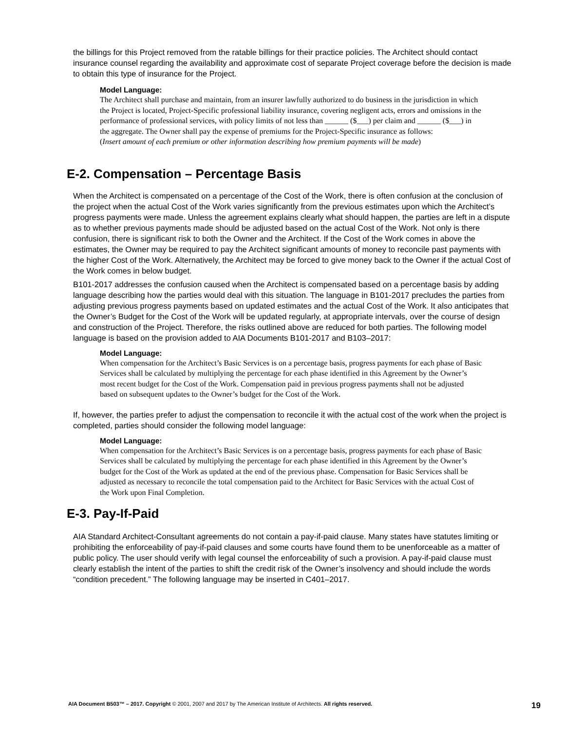the billings for this Project removed from the ratable billings for their practice policies. The Architect should contact insurance counsel regarding the availability and approximate cost of separate Project coverage before the decision is made to obtain this type of insurance for the Project.
Model Language:
The Architect shall purchase and maintain, from an insurer lawfully authorized to do business in the jurisdiction in which the Project is located, Project-Specific professional liability insurance, covering negligent acts, errors and omissions in the performance of professional services, with policy limits of not less than ______ ($___) per claim and ______ ($___) in the aggregate. The Owner shall pay the expense of premiums for the Project-Specific insurance as follows:
(Insert amount of each premium or other information describing how premium payments will be made)
E-2. Compensation – Percentage Basis
When the Architect is compensated on a percentage of the Cost of the Work, there is often confusion at the conclusion of the project when the actual Cost of the Work varies significantly from the previous estimates upon which the Architect’s progress payments were made. Unless the agreement explains clearly what should happen, the parties are left in a dispute as to whether previous payments made should be adjusted based on the actual Cost of the Work. Not only is there confusion, there is significant risk to both the Owner and the Architect. If the Cost of the Work comes in above the estimates, the Owner may be required to pay the Architect significant amounts of money to reconcile past payments with the higher Cost of the Work. Alternatively, the Architect may be forced to give money back to the Owner if the actual Cost of the Work comes in below budget.
B101-2017 addresses the confusion caused when the Architect is compensated based on a percentage basis by adding language describing how the parties would deal with this situation. The language in B101-2017 precludes the parties from adjusting previous progress payments based on updated estimates and the actual Cost of the Work. It also anticipates that the Owner’s Budget for the Cost of the Work will be updated regularly, at appropriate intervals, over the course of design and construction of the Project. Therefore, the risks outlined above are reduced for both parties. The following model language is based on the provision added to AIA Documents B101-2017 and B103–2017:
Model Language:
When compensation for the Architect’s Basic Services is on a percentage basis, progress payments for each phase of Basic Services shall be calculated by multiplying the percentage for each phase identified in this Agreement by the Owner’s most recent budget for the Cost of the Work. Compensation paid in previous progress payments shall not be adjusted based on subsequent updates to the Owner’s budget for the Cost of the Work.
If, however, the parties prefer to adjust the compensation to reconcile it with the actual cost of the work when the project is completed, parties should consider the following model language:
Model Language:
When compensation for the Architect’s Basic Services is on a percentage basis, progress payments for each phase of Basic Services shall be calculated by multiplying the percentage for each phase identified in this Agreement by the Owner’s budget for the Cost of the Work as updated at the end of the previous phase. Compensation for Basic Services shall be adjusted as necessary to reconcile the total compensation paid to the Architect for Basic Services with the actual Cost of the Work upon Final Completion.
E-3. Pay-If-Paid
AIA Standard Architect-Consultant agreements do not contain a pay-if-paid clause. Many states have statutes limiting or prohibiting the enforceability of pay-if-paid clauses and some courts have found them to be unenforceable as a matter of public policy. The user should verify with legal counsel the enforceability of such a provision. A pay-if-paid clause must clearly establish the intent of the parties to shift the credit risk of the Owner’s insolvency and should include the words “condition precedent.” The following language may be inserted in C401–2017.
AIA Document B503™ – 2017. Copyright © 2001, 2007 and 2017 by The American Institute of Architects. All rights reserved. 19